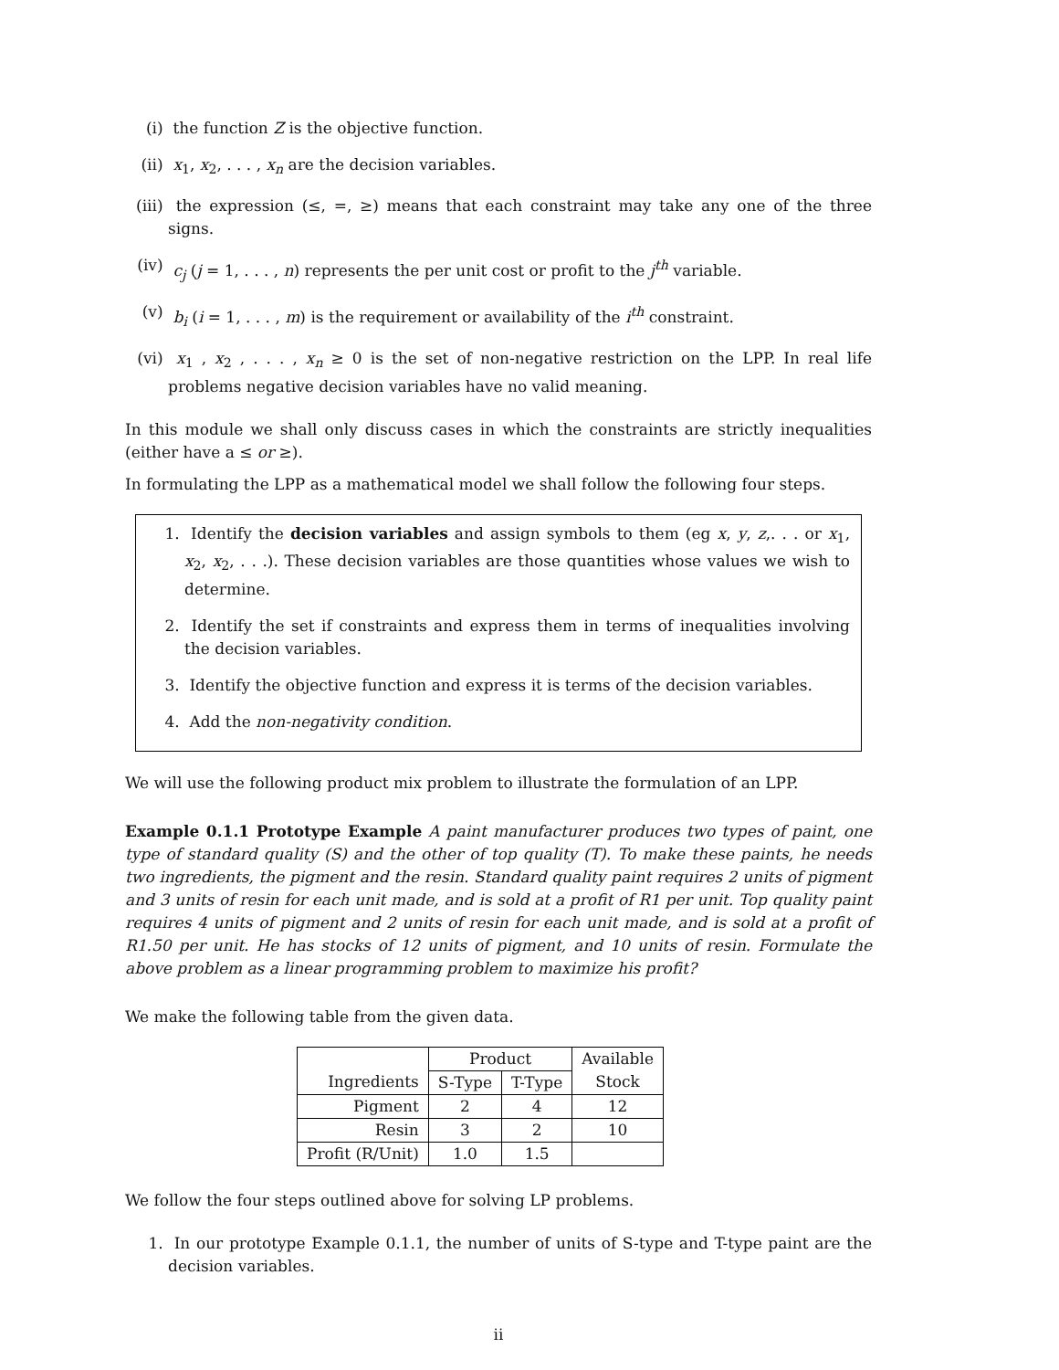(i) the function Z is the objective function.
(ii) x<sub>1</sub>, x<sub>2</sub>, . . . , x<sub>n</sub> are the decision variables.
(iii) the expression (≤, =, ≥) means that each constraint may take any one of the three signs.
(iv) c<sub>j</sub> (j = 1, . . . , n) represents the per unit cost or profit to the j<sup>th</sup> variable.
(v) b<sub>i</sub> (i = 1, . . . , m) is the requirement or availability of the i<sup>th</sup> constraint.
(vi) x<sub>1</sub> , x<sub>2</sub> , . . . , x<sub>n</sub> ≥ 0 is the set of non-negative restriction on the LPP. In real life problems negative decision variables have no valid meaning.
In this module we shall only discuss cases in which the constraints are strictly inequalities (either have a ≤ or ≥).
In formulating the LPP as a mathematical model we shall follow the following four steps.
1. Identify the decision variables and assign symbols to them (eg x, y, z,. . . or x<sub>1</sub>, x<sub>2</sub>, x<sub>2</sub>, . . .). These decision variables are those quantities whose values we wish to determine.
2. Identify the set if constraints and express them in terms of inequalities involving the decision variables.
3. Identify the objective function and express it is terms of the decision variables.
4. Add the non-negativity condition.
We will use the following product mix problem to illustrate the formulation of an LPP.
Example 0.1.1 Prototype Example A paint manufacturer produces two types of paint, one type of standard quality (S) and the other of top quality (T). To make these paints, he needs two ingredients, the pigment and the resin. Standard quality paint requires 2 units of pigment and 3 units of resin for each unit made, and is sold at a profit of R1 per unit. Top quality paint requires 4 units of pigment and 2 units of resin for each unit made, and is sold at a profit of R1.50 per unit. He has stocks of 12 units of pigment, and 10 units of resin. Formulate the above problem as a linear programming problem to maximize his profit?
We make the following table from the given data.
| | Product | | Available |
| Ingredients | S-Type | T-Type | Stock |
| Pigment | 2 | 4 | 12 |
| Resin | 3 | 2 | 10 |
| Profit (R/Unit) | 1.0 | 1.5 | |
We follow the four steps outlined above for solving LP problems.
1. In our prototype Example 0.1.1, the number of units of S-type and T-type paint are the decision variables.
ii